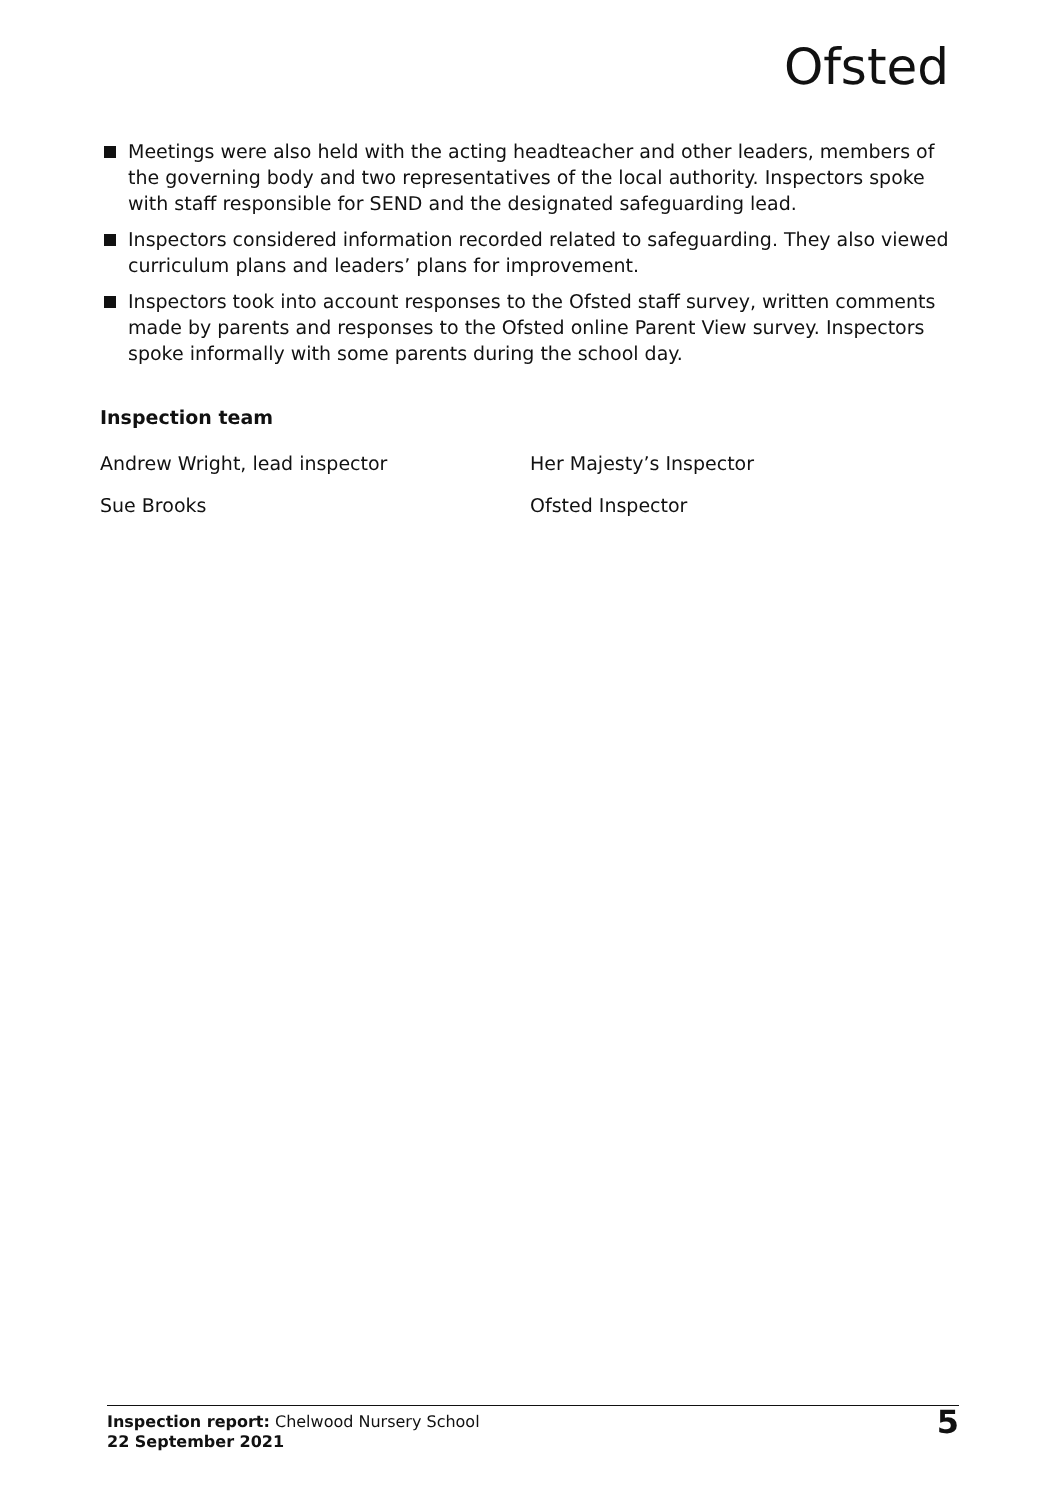Ofsted
Meetings were also held with the acting headteacher and other leaders, members of the governing body and two representatives of the local authority. Inspectors spoke with staff responsible for SEND and the designated safeguarding lead.
Inspectors considered information recorded related to safeguarding. They also viewed curriculum plans and leaders’ plans for improvement.
Inspectors took into account responses to the Ofsted staff survey, written comments made by parents and responses to the Ofsted online Parent View survey. Inspectors spoke informally with some parents during the school day.
Inspection team
| Andrew Wright, lead inspector | Her Majesty’s Inspector |
| Sue Brooks | Ofsted Inspector |
Inspection report: Chelwood Nursery School
22 September 2021
5